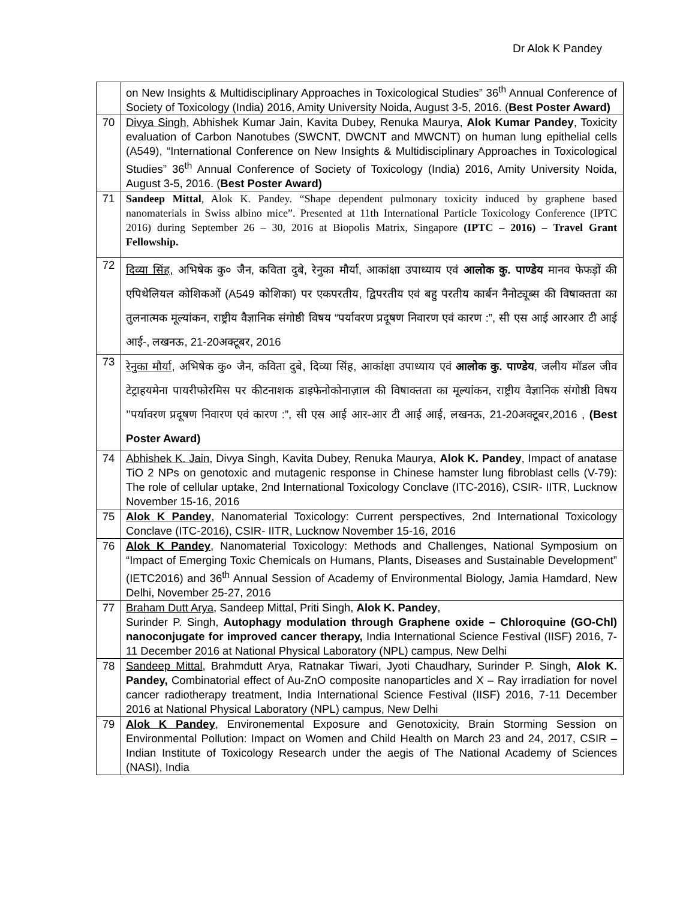Dr Alok K Pandey
| | on New Insights & Multidisciplinary Approaches in Toxicological Studies” 36<sup>th</sup> Annual Conference of Society of Toxicology (India) 2016, Amity University Noida, August 3-5, 2016. ( Best Poster Award) |
| 70 | Divya Singh , Abhishek Kumar Jain, Kavita Dubey, Renuka Maurya, Alok Kumar Pandey , Toxicity evaluation of Carbon Nanotubes (SWCNT, DWCNT and MWCNT) on human lung epithelial cells (A549), “International Conference on New Insights & Multidisciplinary Approaches in Toxicological Studies” 36<sup>th</sup> Annual Conference of Society of Toxicology (India) 2016, Amity University Noida, August 3-5, 2016. ( Best Poster Award) |
| 71 | Sandeep Mittal , Alok K. Pandey. “Shape dependent pulmonary toxicity induced by graphene based nanomaterials in Swiss albino mice”. Presented at 11th International Particle Toxicology Conference (IPTC 2016) during September 26 – 30, 2016 at Biopolis Matrix, Singapore (IPTC – 2016) – Travel Grant Fellowship. |
| 72 | दिव्या सिंह, अभिषेक कु० जैन, कविता दुबे, रेनुका मौर्या, आकांक्षा उपाध्याय एवं आलोक कु. पाण्डेय मानव फेफड़ों की एपिथेलियल कोशिकओं (A549 कोशिका) पर एकपरतीय, द्विपरतीय एवं बहु परतीय कार्बन नैनोट्यूब्स की विषाक्तता का तुलनात्मक मूल्यांकन, राष्ट्रीय वैज्ञानिक संगोष्ठी विषय “पर्यावरण प्रदूषण निवारण एवं कारण :”, सी एस आई आरआर टी आई आई-, लखनऊ, 21-20अक्टूबर, 2016 |
| 73 | रेनुका मौर्या , अभिषेक कु० जैन, कविता दुबे, दिव्या सिंह, आकांक्षा उपाध्याय एवं आलोक कु. पाण्डेय , जलीय मॉडल जीव टेट्राहयमेना पायरीफोरमिस पर कीटनाशक डाइफेनोकोनाज़ाल की विषाक्तता का मूल्यांकन, राष्ट्रीय वैज्ञानिक संगोष्ठी विषय ’’पर्यावरण प्रदूषण निवारण एवं कारण :”, सी एस आई आर-आर टी आई आई, लखनऊ, 21-20अक्टूबर,2016 , (Best Poster Award) |
| 74 | Abhishek K. Jain , Divya Singh, Kavita Dubey, Renuka Maurya, Alok K. Pandey , Impact of anatase TiO 2 NPs on genotoxic and mutagenic response in Chinese hamster lung fibroblast cells (V-79): The role of cellular uptake, 2nd International Toxicology Conclave (ITC-2016), CSIR- IITR, Lucknow November 15-16, 2016 |
| 75 | Alok K Pandey , Nanomaterial Toxicology: Current perspectives, 2nd International Toxicology Conclave (ITC-2016), CSIR- IITR, Lucknow November 15-16, 2016 |
| 76 | Alok K Pandey , Nanomaterial Toxicology: Methods and Challenges, National Symposium on “Impact of Emerging Toxic Chemicals on Humans, Plants, Diseases and Sustainable Development” (IETC2016) and 36<sup>th</sup> Annual Session of Academy of Environmental Biology, Jamia Hamdard, New Delhi, November 25-27, 2016 |
| 77 | Braham Dutt Arya , Sandeep Mittal, Priti Singh, Alok K. Pandey , Surinder P. Singh, Autophagy modulation through Graphene oxide – Chloroquine (GO-Chl) nanoconjugate for improved cancer therapy, India International Science Festival (IISF) 2016, 7-11 December 2016 at National Physical Laboratory (NPL) campus, New Delhi |
| 78 | Sandeep Mittal , Brahmdutt Arya, Ratnakar Tiwari, Jyoti Chaudhary, Surinder P. Singh, Alok K. Pandey, Combinatorial effect of Au-ZnO composite nanoparticles and X – Ray irradiation for novel cancer radiotherapy treatment, India International Science Festival (IISF) 2016, 7-11 December 2016 at National Physical Laboratory (NPL) campus, New Delhi |
| 79 | Alok K Pandey , Environemental Exposure and Genotoxicity, Brain Storming Session on Environmental Pollution: Impact on Women and Child Health on March 23 and 24, 2017, CSIR – Indian Institute of Toxicology Research under the aegis of The National Academy of Sciences (NASI), India |